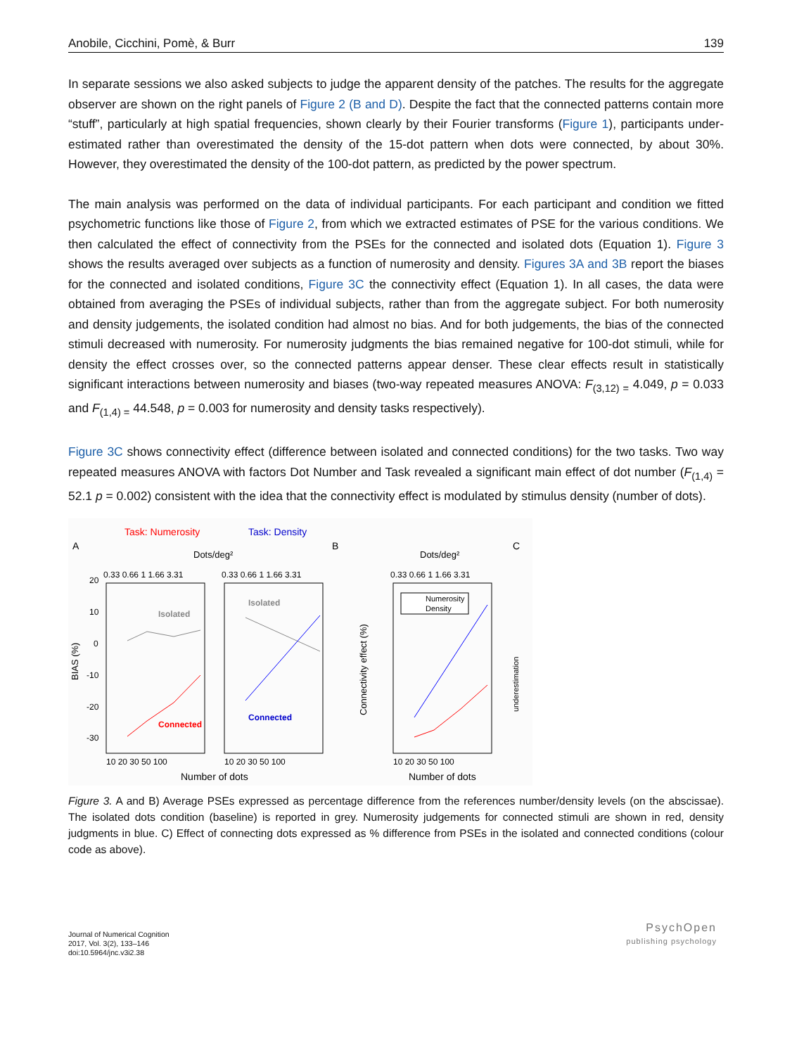Anobile, Cicchini, Pomè, & Burr 139
In separate sessions we also asked subjects to judge the apparent density of the patches. The results for the aggregate observer are shown on the right panels of Figure 2 (B and D). Despite the fact that the connected patterns contain more “stuff”, particularly at high spatial frequencies, shown clearly by their Fourier transforms (Figure 1), participants under-estimated rather than overestimated the density of the 15-dot pattern when dots were connected, by about 30%. However, they overestimated the density of the 100-dot pattern, as predicted by the power spectrum.
The main analysis was performed on the data of individual participants. For each participant and condition we fitted psychometric functions like those of Figure 2, from which we extracted estimates of PSE for the various conditions. We then calculated the effect of connectivity from the PSEs for the connected and isolated dots (Equation 1). Figure 3 shows the results averaged over subjects as a function of numerosity and density. Figures 3A and 3B report the biases for the connected and isolated conditions, Figure 3C the connectivity effect (Equation 1). In all cases, the data were obtained from averaging the PSEs of individual subjects, rather than from the aggregate subject. For both numerosity and density judgements, the isolated condition had almost no bias. And for both judgements, the bias of the connected stimuli decreased with numerosity. For numerosity judgments the bias remained negative for 100-dot stimuli, while for density the effect crosses over, so the connected patterns appear denser. These clear effects result in statistically significant interactions between numerosity and biases (two-way repeated measures ANOVA: F<sub>(3,12) =</sub> 4.049, p = 0.033 and F<sub>(1,4) =</sub> 44.548, p = 0.003 for numerosity and density tasks respectively).
Figure 3C shows connectivity effect (difference between isolated and connected conditions) for the two tasks. Two way repeated measures ANOVA with factors Dot Number and Task revealed a significant main effect of dot number (F<sub>(1,4)</sub> = 52.1 p = 0.002) consistent with the idea that the connectivity effect is modulated by stimulus density (number of dots).
Task: Numerosity
Task: Density
A
B
C
Dots/deg²
Dots/deg²
0.33 0.66 1 1.66 3.31
0.33 0.66 1 1.66 3.31
0.33 0.66 1 1.66 3.31
20
10
0
-10
-20
-30
BIAS (%)
Connectivity effect (%)
underestimation
Isolated
Connected
Isolated
Connected
Numerosity
Density
10 20 30 50 100
10 20 30 50 100
10 20 30 50 100
Number of dots
Number of dots
Figure 3. A and B) Average PSEs expressed as percentage difference from the references number/density levels (on the abscissae). The isolated dots condition (baseline) is reported in grey. Numerosity judgements for connected stimuli are shown in red, density judgments in blue. C) Effect of connecting dots expressed as % difference from PSEs in the isolated and connected conditions (colour code as above).
Journal of Numerical Cognition
2017, Vol. 3(2), 133–146
doi:10.5964/jnc.v3i2.38
PsychOpen
publishing psychology